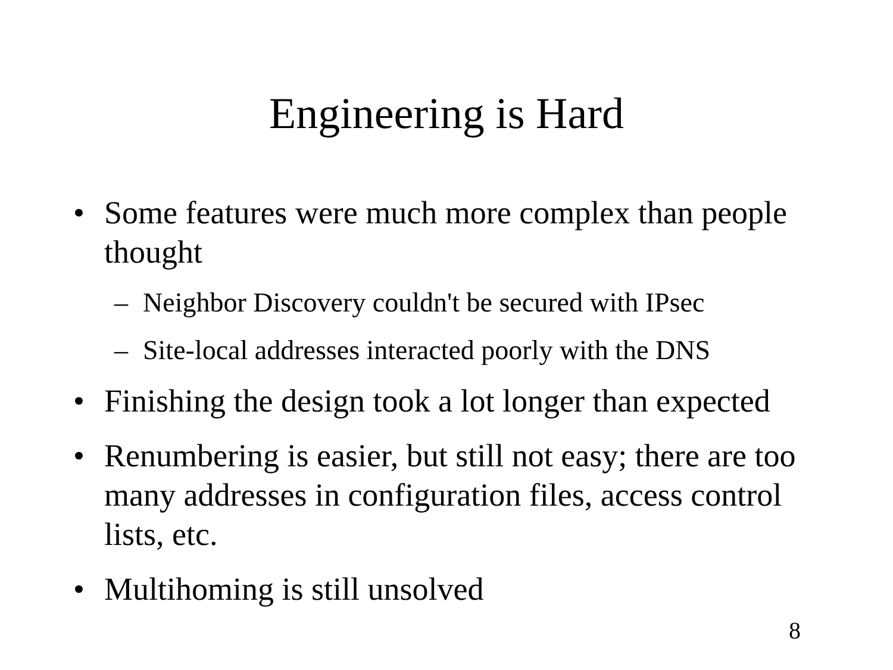Engineering is Hard
• Some features were much more complex than people thought
– Neighbor Discovery couldn't be secured with IPsec
– Site-local addresses interacted poorly with the DNS
• Finishing the design took a lot longer than expected
• Renumbering is easier, but still not easy; there are too many addresses in configuration files, access control lists, etc.
• Multihoming is still unsolved
8